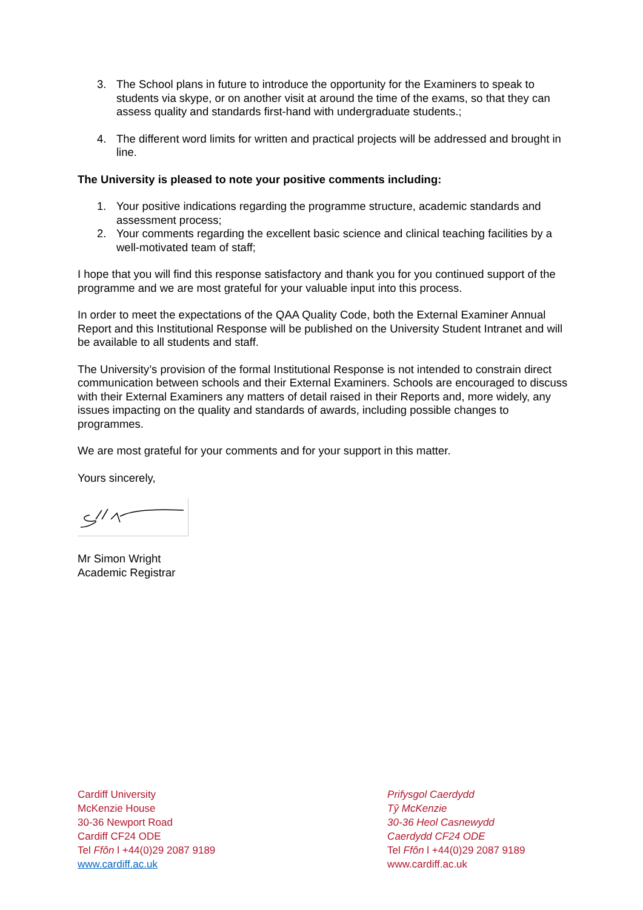3. The School plans in future to introduce the opportunity for the Examiners to speak to students via skype, or on another visit at around the time of the exams, so that they can assess quality and standards first-hand with undergraduate students.;
4. The different word limits for written and practical projects will be addressed and brought in line.
The University is pleased to note your positive comments including:
1. Your positive indications regarding the programme structure, academic standards and assessment process;
2. Your comments regarding the excellent basic science and clinical teaching facilities by a well-motivated team of staff;
I hope that you will find this response satisfactory and thank you for you continued support of the programme and we are most grateful for your valuable input into this process.
In order to meet the expectations of the QAA Quality Code, both the External Examiner Annual Report and this Institutional Response will be published on the University Student Intranet and will be available to all students and staff.
The University’s provision of the formal Institutional Response is not intended to constrain direct communication between schools and their External Examiners. Schools are encouraged to discuss with their External Examiners any matters of detail raised in their Reports and, more widely, any issues impacting on the quality and standards of awards, including possible changes to programmes.
We are most grateful for your comments and for your support in this matter.
Yours sincerely,
Mr Simon Wright
Academic Registrar
Cardiff University
McKenzie House
30-36 Newport Road
Cardiff CF24 ODE
Tel Ffôn l +44(0)29 2087 9189
www.cardiff.ac.uk
Prifysgol Caerdydd
Tŷ McKenzie
30-36 Heol Casnewydd
Caerdydd CF24 ODE
Tel Ffôn l +44(0)29 2087 9189
www.cardiff.ac.uk